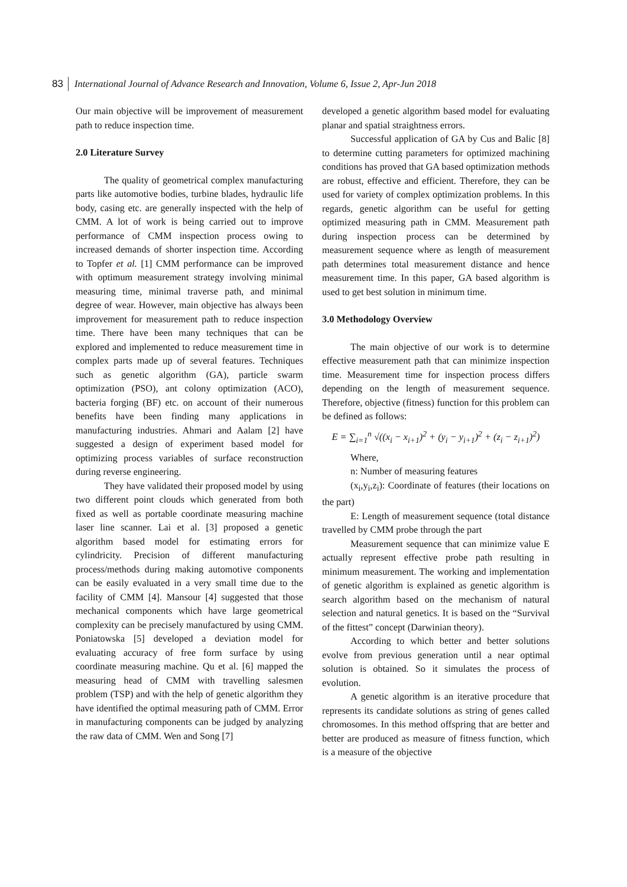83 International Journal of Advance Research and Innovation, Volume 6, Issue 2, Apr-Jun 2018
Our main objective will be improvement of measurement path to reduce inspection time.
2.0 Literature Survey
The quality of geometrical complex manufacturing parts like automotive bodies, turbine blades, hydraulic life body, casing etc. are generally inspected with the help of CMM. A lot of work is being carried out to improve performance of CMM inspection process owing to increased demands of shorter inspection time. According to Topfer et al. [1] CMM performance can be improved with optimum measurement strategy involving minimal measuring time, minimal traverse path, and minimal degree of wear. However, main objective has always been improvement for measurement path to reduce inspection time. There have been many techniques that can be explored and implemented to reduce measurement time in complex parts made up of several features. Techniques such as genetic algorithm (GA), particle swarm optimization (PSO), ant colony optimization (ACO), bacteria forging (BF) etc. on account of their numerous benefits have been finding many applications in manufacturing industries. Ahmari and Aalam [2] have suggested a design of experiment based model for optimizing process variables of surface reconstruction during reverse engineering.
They have validated their proposed model by using two different point clouds which generated from both fixed as well as portable coordinate measuring machine laser line scanner. Lai et al. [3] proposed a genetic algorithm based model for estimating errors for cylindricity. Precision of different manufacturing process/methods during making automotive components can be easily evaluated in a very small time due to the facility of CMM [4]. Mansour [4] suggested that those mechanical components which have large geometrical complexity can be precisely manufactured by using CMM. Poniatowska [5] developed a deviation model for evaluating accuracy of free form surface by using coordinate measuring machine. Qu et al. [6] mapped the measuring head of CMM with travelling salesmen problem (TSP) and with the help of genetic algorithm they have identified the optimal measuring path of CMM. Error in manufacturing components can be judged by analyzing the raw data of CMM. Wen and Song [7]
developed a genetic algorithm based model for evaluating planar and spatial straightness errors.
Successful application of GA by Cus and Balic [8] to determine cutting parameters for optimized machining conditions has proved that GA based optimization methods are robust, effective and efficient. Therefore, they can be used for variety of complex optimization problems. In this regards, genetic algorithm can be useful for getting optimized measuring path in CMM. Measurement path during inspection process can be determined by measurement sequence where as length of measurement path determines total measurement distance and hence measurement time. In this paper, GA based algorithm is used to get best solution in minimum time.
3.0 Methodology Overview
The main objective of our work is to determine effective measurement path that can minimize inspection time. Measurement time for inspection process differs depending on the length of measurement sequence. Therefore, objective (fitness) function for this problem can be defined as follows:
E = ∑<sub>i=1</sub><sup>n</sup> √((x<sub>i</sub> − x<sub>i+1</sub>)<sup>2</sup> + (y<sub>i</sub> − y<sub>i+1</sub>)<sup>2</sup> + (z<sub>i</sub> − z<sub>i+1</sub>)<sup>2</sup>)
Where,
n: Number of measuring features
(x<sub>i</sub>,y<sub>i</sub>,z<sub>i</sub>): Coordinate of features (their locations on the part)
E: Length of measurement sequence (total distance travelled by CMM probe through the part
Measurement sequence that can minimize value E actually represent effective probe path resulting in minimum measurement. The working and implementation of genetic algorithm is explained as genetic algorithm is search algorithm based on the mechanism of natural selection and natural genetics. It is based on the “Survival of the fittest” concept (Darwinian theory).
According to which better and better solutions evolve from previous generation until a near optimal solution is obtained. So it simulates the process of evolution.
A genetic algorithm is an iterative procedure that represents its candidate solutions as string of genes called chromosomes. In this method offspring that are better and better are produced as measure of fitness function, which is a measure of the objective